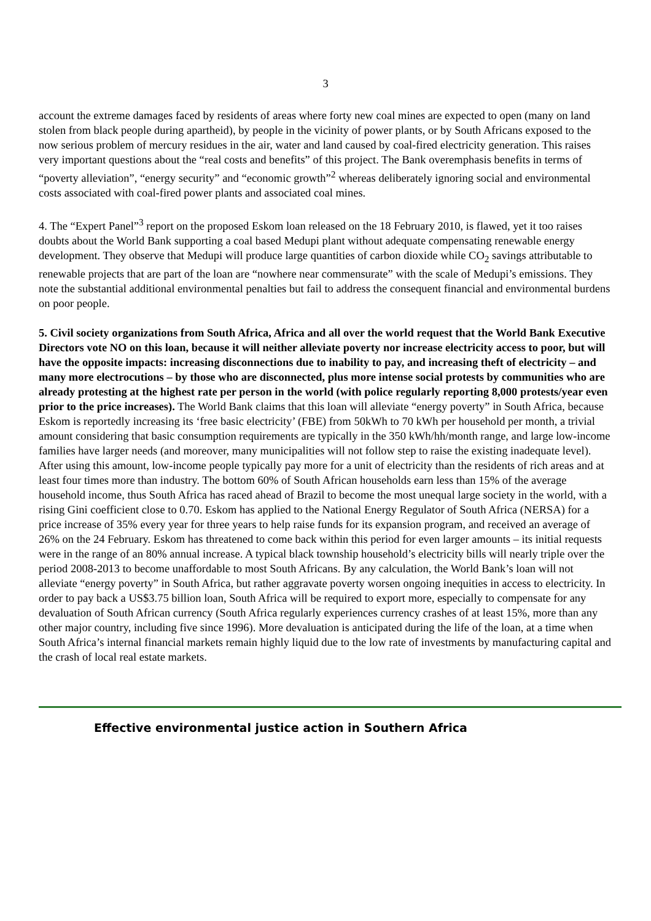3
account the extreme damages faced by residents of areas where forty new coal mines are expected to open (many on land stolen from black people during apartheid), by people in the vicinity of power plants, or by South Africans exposed to the now serious problem of mercury residues in the air, water and land caused by coal-fired electricity generation. This raises very important questions about the “real costs and benefits” of this project. The Bank overemphasis benefits in terms of “poverty alleviation”, “energy security” and “economic growth”<sup>2</sup> whereas deliberately ignoring social and environmental costs associated with coal-fired power plants and associated coal mines.
4. The “Expert Panel”<sup>3</sup> report on the proposed Eskom loan released on the 18 February 2010, is flawed, yet it too raises doubts about the World Bank supporting a coal based Medupi plant without adequate compensating renewable energy development. They observe that Medupi will produce large quantities of carbon dioxide while CO<sub>2</sub> savings attributable to renewable projects that are part of the loan are “nowhere near commensurate” with the scale of Medupi’s emissions. They note the substantial additional environmental penalties but fail to address the consequent financial and environmental burdens on poor people.
5. Civil society organizations from South Africa, Africa and all over the world request that the World Bank Executive Directors vote NO on this loan, because it will neither alleviate poverty nor increase electricity access to poor, but will have the opposite impacts: increasing disconnections due to inability to pay, and increasing theft of electricity – and many more electrocutions – by those who are disconnected, plus more intense social protests by communities who are already protesting at the highest rate per person in the world (with police regularly reporting 8,000 protests/year even prior to the price increases). The World Bank claims that this loan will alleviate “energy poverty” in South Africa, because Eskom is reportedly increasing its ‘free basic electricity’ (FBE) from 50kWh to 70 kWh per household per month, a trivial amount considering that basic consumption requirements are typically in the 350 kWh/hh/month range, and large low-income families have larger needs (and moreover, many municipalities will not follow step to raise the existing inadequate level). After using this amount, low-income people typically pay more for a unit of electricity than the residents of rich areas and at least four times more than industry. The bottom 60% of South African households earn less than 15% of the average household income, thus South Africa has raced ahead of Brazil to become the most unequal large society in the world, with a rising Gini coefficient close to 0.70. Eskom has applied to the National Energy Regulator of South Africa (NERSA) for a price increase of 35% every year for three years to help raise funds for its expansion program, and received an average of 26% on the 24 February. Eskom has threatened to come back within this period for even larger amounts – its initial requests were in the range of an 80% annual increase. A typical black township household’s electricity bills will nearly triple over the period 2008-2013 to become unaffordable to most South Africans. By any calculation, the World Bank’s loan will not alleviate “energy poverty” in South Africa, but rather aggravate poverty worsen ongoing inequities in access to electricity. In order to pay back a US$3.75 billion loan, South Africa will be required to export more, especially to compensate for any devaluation of South African currency (South Africa regularly experiences currency crashes of at least 15%, more than any other major country, including five since 1996). More devaluation is anticipated during the life of the loan, at a time when South Africa’s internal financial markets remain highly liquid due to the low rate of investments by manufacturing capital and the crash of local real estate markets.
Effective environmental justice action in Southern Africa